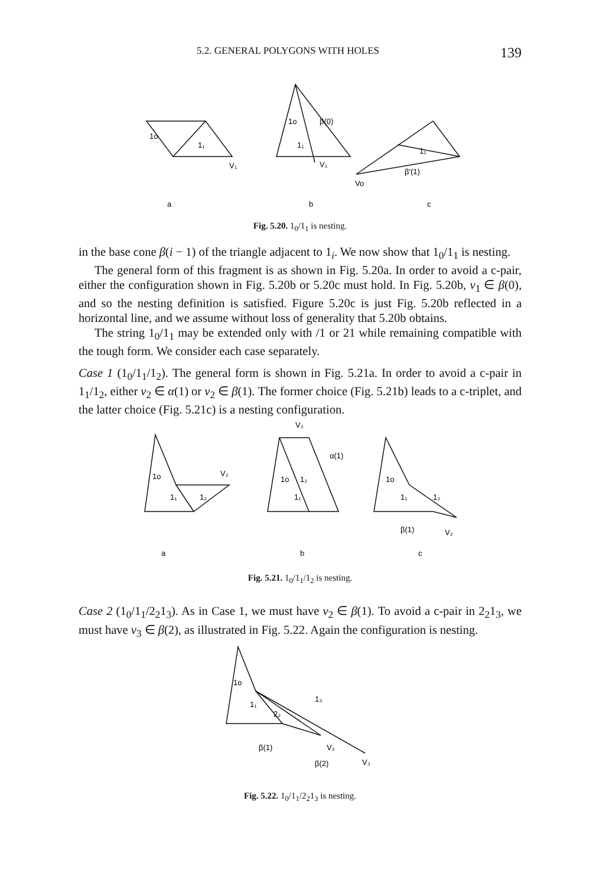5.2. GENERAL POLYGONS WITH HOLES 139
1o
1₁
V₁
a
1o
β(0)
1₁
V₁
b
1₁
β'(1)
Vo
c
Fig. 5.20. 1<sub>0</sub>/1<sub>1</sub> is nesting.
in the base cone β(i − 1) of the triangle adjacent to 1<sub>i</sub>. We now show that 1<sub>0</sub>/1<sub>1</sub> is nesting.
The general form of this fragment is as shown in Fig. 5.20a. In order to avoid a c-pair, either the configuration shown in Fig. 5.20b or 5.20c must hold. In Fig. 5.20b, v<sub>1</sub> ∈ β(0), and so the nesting definition is satisfied. Figure 5.20c is just Fig. 5.20b reflected in a horizontal line, and we assume without loss of generality that 5.20b obtains.
The string 1<sub>0</sub>/1<sub>1</sub> may be extended only with /1 or 21 while remaining compatible with the tough form. We consider each case separately.
Case 1 (1<sub>0</sub>/1<sub>1</sub>/1<sub>2</sub>). The general form is shown in Fig. 5.21a. In order to avoid a c-pair in 1<sub>1</sub>/1<sub>2</sub>, either v<sub>2</sub> ∈ α(1) or v<sub>2</sub> ∈ β(1). The former choice (Fig. 5.21b) leads to a c-triplet, and the latter choice (Fig. 5.21c) is a nesting configuration.
1o
V₂
1₁
1₂
a
V₂
α(1)
1o
1₂
1₁
b
1o
1₁
1₂
β(1)
V₂
c
Fig. 5.21. 1<sub>0</sub>/1<sub>1</sub>/1<sub>2</sub> is nesting.
Case 2 (1<sub>0</sub>/1<sub>1</sub>/2<sub>2</sub>1<sub>3</sub>). As in Case 1, we must have v<sub>2</sub> ∈ β(1). To avoid a c-pair in 2<sub>2</sub>1<sub>3</sub>, we must have v<sub>3</sub> ∈ β(2), as illustrated in Fig. 5.22. Again the configuration is nesting.
1o
1₁
2₂
1₃
β(1)
V₂
β(2)
V₃
Fig. 5.22. 1<sub>0</sub>/1<sub>1</sub>/2<sub>2</sub>1<sub>3</sub> is nesting.